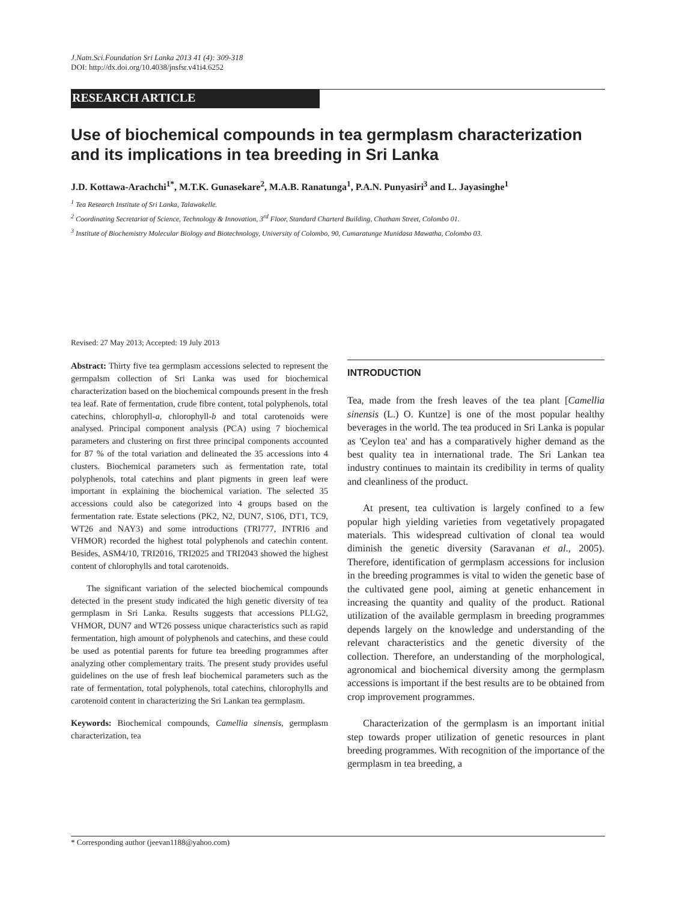J.Natn.Sci.Foundation Sri Lanka 2013 41 (4): 309-318
DOI: http://dx.doi.org/10.4038/jnsfsr.v41i4.6252
RESEARCH ARTICLE
Use of biochemical compounds in tea germplasm characterization and its implications in tea breeding in Sri Lanka
J.D. Kottawa-Arachchi<sup>1*</sup>, M.T.K. Gunasekare<sup>2</sup>, M.A.B. Ranatunga<sup>1</sup>, P.A.N. Punyasiri<sup>3</sup> and L. Jayasinghe<sup>1</sup>
<sup>1</sup> Tea Research Institute of Sri Lanka, Talawakelle.
<sup>2</sup> Coordinating Secretariat of Science, Technology & Innovation, 3<sup>rd</sup> Floor, Standard Charterd Building, Chatham Street, Colombo 01.
<sup>3</sup> Institute of Biochemistry Molecular Biology and Biotechnology, University of Colombo, 90, Cumaratunge Munidasa Mawatha, Colombo 03.
Revised: 27 May 2013; Accepted: 19 July 2013
Abstract: Thirty five tea germplasm accessions selected to represent the germpalsm collection of Sri Lanka was used for biochemical characterization based on the biochemical compounds present in the fresh tea leaf. Rate of fermentation, crude fibre content, total polyphenols, total catechins, chlorophyll-a, chlorophyll-b and total carotenoids were analysed. Principal component analysis (PCA) using 7 biochemical parameters and clustering on first three principal components accounted for 87 % of the total variation and delineated the 35 accessions into 4 clusters. Biochemical parameters such as fermentation rate, total polyphenols, total catechins and plant pigments in green leaf were important in explaining the biochemical variation. The selected 35 accessions could also be categorized into 4 groups based on the fermentation rate. Estate selections (PK2, N2, DUN7, S106, DT1, TC9, WT26 and NAY3) and some introductions (TRI777, INTRI6 and VHMOR) recorded the highest total polyphenols and catechin content. Besides, ASM4/10, TRI2016, TRI2025 and TRI2043 showed the highest content of chlorophylls and total carotenoids.
The significant variation of the selected biochemical compounds detected in the present study indicated the high genetic diversity of tea germplasm in Sri Lanka. Results suggests that accessions PLLG2, VHMOR, DUN7 and WT26 possess unique characteristics such as rapid fermentation, high amount of polyphenols and catechins, and these could be used as potential parents for future tea breeding programmes after analyzing other complementary traits. The present study provides useful guidelines on the use of fresh leaf biochemical parameters such as the rate of fermentation, total polyphenols, total catechins, chlorophylls and carotenoid content in characterizing the Sri Lankan tea germplasm.
Keywords: Biochemical compounds, Camellia sinensis, germplasm characterization, tea
INTRODUCTION
Tea, made from the fresh leaves of the tea plant [Camellia sinensis (L.) O. Kuntze] is one of the most popular healthy beverages in the world. The tea produced in Sri Lanka is popular as 'Ceylon tea' and has a comparatively higher demand as the best quality tea in international trade. The Sri Lankan tea industry continues to maintain its credibility in terms of quality and cleanliness of the product.
At present, tea cultivation is largely confined to a few popular high yielding varieties from vegetatively propagated materials. This widespread cultivation of clonal tea would diminish the genetic diversity (Saravanan et al., 2005). Therefore, identification of germplasm accessions for inclusion in the breeding programmes is vital to widen the genetic base of the cultivated gene pool, aiming at genetic enhancement in increasing the quantity and quality of the product. Rational utilization of the available germplasm in breeding programmes depends largely on the knowledge and understanding of the relevant characteristics and the genetic diversity of the collection. Therefore, an understanding of the morphological, agronomical and biochemical diversity among the germplasm accessions is important if the best results are to be obtained from crop improvement programmes.
Characterization of the germplasm is an important initial step towards proper utilization of genetic resources in plant breeding programmes. With recognition of the importance of the germplasm in tea breeding, a
* Corresponding author (jeevan1188@yahoo.com)